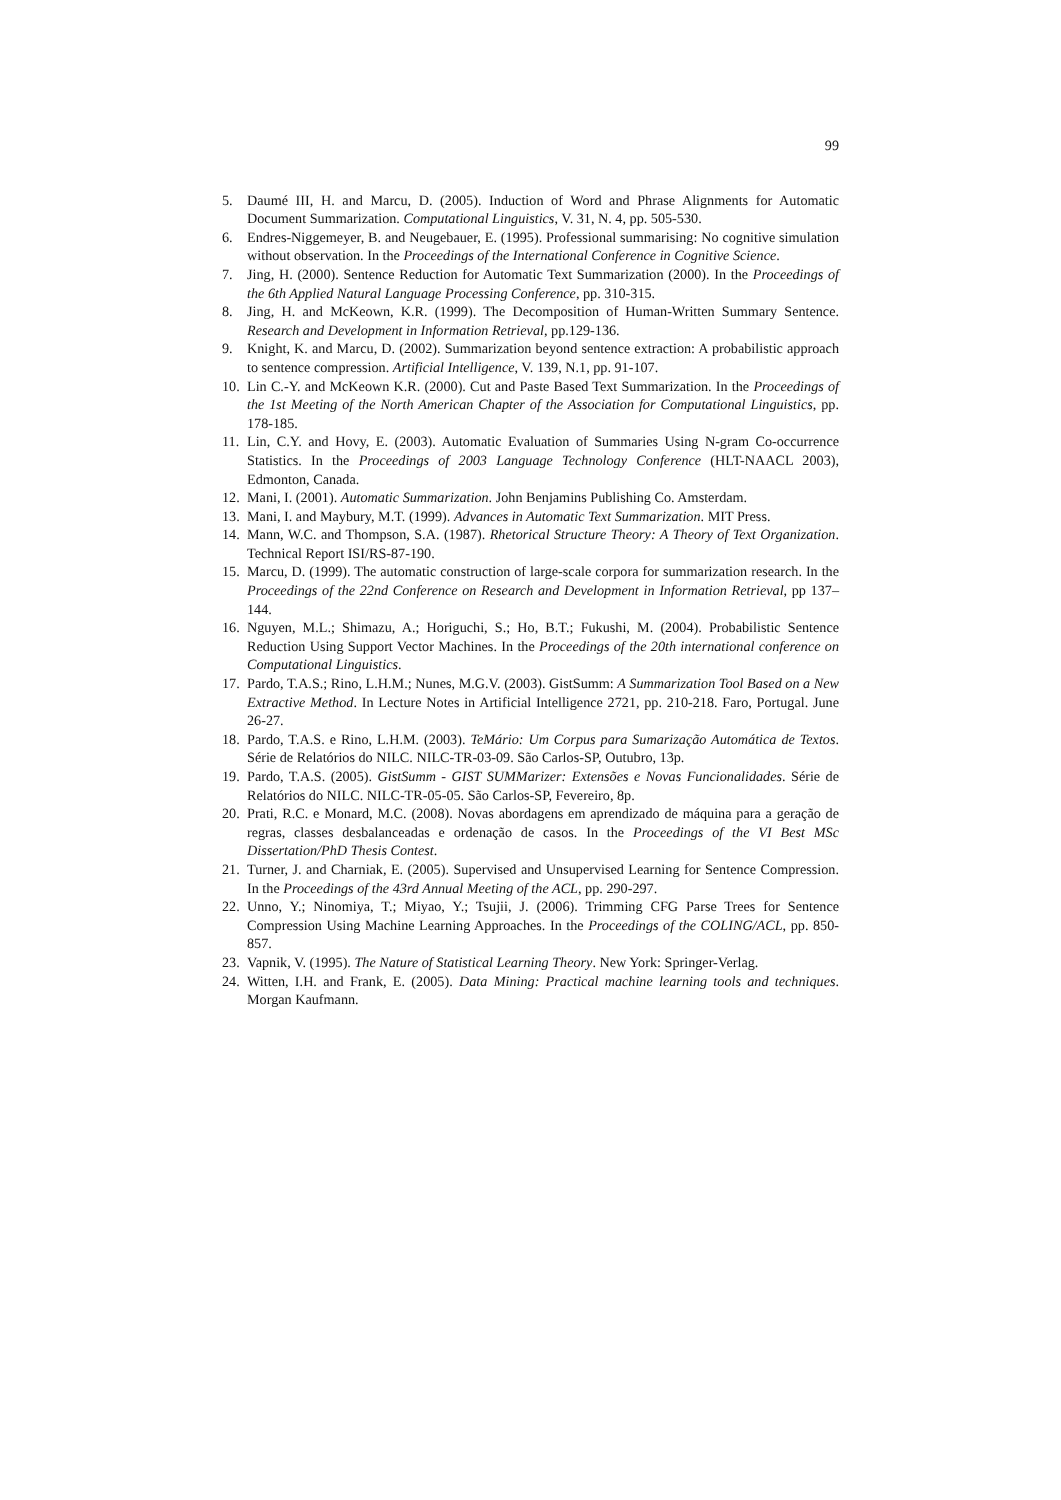99
5. Daumé III, H. and Marcu, D. (2005). Induction of Word and Phrase Alignments for Automatic Document Summarization. Computational Linguistics, V. 31, N. 4, pp. 505-530.
6. Endres-Niggemeyer, B. and Neugebauer, E. (1995). Professional summarising: No cognitive simulation without observation. In the Proceedings of the International Conference in Cognitive Science.
7. Jing, H. (2000). Sentence Reduction for Automatic Text Summarization (2000). In the Proceedings of the 6th Applied Natural Language Processing Conference, pp. 310-315.
8. Jing, H. and McKeown, K.R. (1999). The Decomposition of Human-Written Summary Sentence. Research and Development in Information Retrieval, pp.129-136.
9. Knight, K. and Marcu, D. (2002). Summarization beyond sentence extraction: A probabilistic approach to sentence compression. Artificial Intelligence, V. 139, N.1, pp. 91-107.
10. Lin C.-Y. and McKeown K.R. (2000). Cut and Paste Based Text Summarization. In the Proceedings of the 1st Meeting of the North American Chapter of the Association for Computational Linguistics, pp. 178-185.
11. Lin, C.Y. and Hovy, E. (2003). Automatic Evaluation of Summaries Using N-gram Co-occurrence Statistics. In the Proceedings of 2003 Language Technology Conference (HLT-NAACL 2003), Edmonton, Canada.
12. Mani, I. (2001). Automatic Summarization. John Benjamins Publishing Co. Amsterdam.
13. Mani, I. and Maybury, M.T. (1999). Advances in Automatic Text Summarization. MIT Press.
14. Mann, W.C. and Thompson, S.A. (1987). Rhetorical Structure Theory: A Theory of Text Organization. Technical Report ISI/RS-87-190.
15. Marcu, D. (1999). The automatic construction of large-scale corpora for summarization research. In the Proceedings of the 22nd Conference on Research and Development in Information Retrieval, pp 137–144.
16. Nguyen, M.L.; Shimazu, A.; Horiguchi, S.; Ho, B.T.; Fukushi, M. (2004). Probabilistic Sentence Reduction Using Support Vector Machines. In the Proceedings of the 20th international conference on Computational Linguistics.
17. Pardo, T.A.S.; Rino, L.H.M.; Nunes, M.G.V. (2003). GistSumm: A Summarization Tool Based on a New Extractive Method. In Lecture Notes in Artificial Intelligence 2721, pp. 210-218. Faro, Portugal. June 26-27.
18. Pardo, T.A.S. e Rino, L.H.M. (2003). TeMário: Um Corpus para Sumarização Automática de Textos. Série de Relatórios do NILC. NILC-TR-03-09. São Carlos-SP, Outubro, 13p.
19. Pardo, T.A.S. (2005). GistSumm - GIST SUMMarizer: Extensões e Novas Funcionalidades. Série de Relatórios do NILC. NILC-TR-05-05. São Carlos-SP, Fevereiro, 8p.
20. Prati, R.C. e Monard, M.C. (2008). Novas abordagens em aprendizado de máquina para a geração de regras, classes desbalanceadas e ordenação de casos. In the Proceedings of the VI Best MSc Dissertation/PhD Thesis Contest.
21. Turner, J. and Charniak, E. (2005). Supervised and Unsupervised Learning for Sentence Compression. In the Proceedings of the 43rd Annual Meeting of the ACL, pp. 290-297.
22. Unno, Y.; Ninomiya, T.; Miyao, Y.; Tsujii, J. (2006). Trimming CFG Parse Trees for Sentence Compression Using Machine Learning Approaches. In the Proceedings of the COLING/ACL, pp. 850-857.
23. Vapnik, V. (1995). The Nature of Statistical Learning Theory. New York: Springer-Verlag.
24. Witten, I.H. and Frank, E. (2005). Data Mining: Practical machine learning tools and techniques. Morgan Kaufmann.